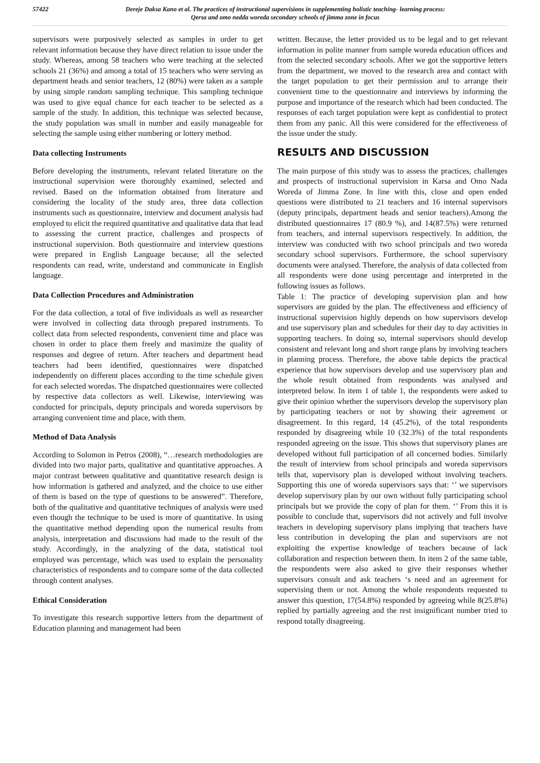57422 Dereje Daksa Kano et al. The practices of instructional supervisions in supplementing holistic teaching- learning process:
Qersa and omo nedda woreda secondary schools of jimma zone in focus
supervisors were purposively selected as samples in order to get relevant information because they have direct relation to issue under the study. Whereas, among 58 teachers who were teaching at the selected schools 21 (36%) and among a total of 15 teachers who were serving as department heads and senior teachers, 12 (80%) were taken as a sample by using simple random sampling technique. This sampling technique was used to give equal chance for each teacher to be selected as a sample of the study. In addition, this technique was selected because, the study population was small in number and easily manageable for selecting the sample using either numbering or lottery method.
Data collecting Instruments
Before developing the instruments, relevant related literature on the instructional supervision were thoroughly examined, selected and revised. Based on the information obtained from literature and considering the locality of the study area, three data collection instruments such as questionnaire, interview and document analysis had employed to elicit the required quantitative and qualitative data that lead to assessing the current practice, challenges and prospects of instructional supervision. Both questionnaire and interview questions were prepared in English Language because; all the selected respondents can read, write, understand and communicate in English language.
Data Collection Procedures and Administration
For the data collection, a total of five individuals as well as researcher were involved in collecting data through prepared instruments. To collect data from selected respondents, convenient time and place was chosen in order to place them freely and maximize the quality of responses and degree of return. After teachers and department head teachers had been identified, questionnaires were dispatched independently on different places according to the time schedule given for each selected woredas. The dispatched questionnaires were collected by respective data collectors as well. Likewise, interviewing was conducted for principals, deputy principals and woreda supervisors by arranging convenient time and place, with them.
Method of Data Analysis
According to Solomon in Petros (2008), “…research methodologies are divided into two major parts, qualitative and quantitative approaches. A major contrast between qualitative and quantitative research design is how information is gathered and analyzed, and the choice to use either of them is based on the type of questions to be answered”. Therefore, both of the qualitative and quantitative techniques of analysis were used even though the technique to be used is more of quantitative. In using the quantitative method depending upon the numerical results from analysis, interpretation and discussions had made to the result of the study. Accordingly, in the analyzing of the data, statistical tool employed was percentage, which was used to explain the personality characteristics of respondents and to compare some of the data collected through content analyses.
Ethical Consideration
To investigate this research supportive letters from the department of Education planning and management had been
written. Because, the letter provided us to be legal and to get relevant information in polite manner from sample woreda education offices and from the selected secondary schools. After we got the supportive letters from the department, we moved to the research area and contact with the target population to get their permission and to arrange their convenient time to the questionnaire and interviews by informing the purpose and importance of the research which had been conducted. The responses of each target population were kept as confidential to protect them from any panic. All this were considered for the effectiveness of the issue under the study.
RESULTS AND DISCUSSION
The main purpose of this study was to assess the practices, challenges and prospects of instructional supervision in Karsa and Omo Nada Woreda of Jimma Zone. In line with this, close and open ended questions were distributed to 21 teachers and 16 internal supervisors (deputy principals, department heads and senior teachers).Among the distributed questionnaires 17 (80.9 %), and 14(87.5%) were returned from teachers, and internal supervisors respectively. In addition, the interview was conducted with two school principals and two woreda secondary school supervisors. Furthermore, the school supervisory documents were analysed. Therefore, the analysis of data collected from all respondents were done using percentage and interpreted in the following issues as follows.
Table 1: The practice of developing supervision plan and how supervisors are guided by the plan. The effectiveness and efficiency of instructional supervision highly depends on how supervisors develop and use supervisory plan and schedules for their day to day activities in supporting teachers. In doing so, internal supervisors should develop consistent and relevant long and short range plans by involving teachers in planning process. Therefore, the above table depicts the practical experience that how supervisors develop and use supervisory plan and the whole result obtained from respondents was analysed and interpreted below. In item 1 of table 1, the respondents were asked to give their opinion whether the supervisors develop the supervisory plan by participating teachers or not by showing their agreement or disagreement. In this regard, 14 (45.2%), of the total respondents responded by disagreeing while 10 (32.3%) of the total respondents responded agreeing on the issue. This shows that supervisory planes are developed without full participation of all concerned bodies. Similarly the result of interview from school principals and woreda supervisors tells that, supervisory plan is developed without involving teachers. Supporting this one of woreda supervisors says that: ‘’ we supervisors develop supervisory plan by our own without fully participating school principals but we provide the copy of plan for them. ‘’ From this it is possible to conclude that, supervisors did not actively and full involve teachers in developing supervisory plans implying that teachers have less contribution in developing the plan and supervisors are not exploiting the expertise knowledge of teachers because of lack collaboration and respection between them. In item 2 of the same table, the respondents were also asked to give their responses whether supervisors consult and ask teachers ‘s need and an agreement for supervising them or not. Among the whole respondents requested to answer this question, 17(54.8%) responded by agreeing while 8(25.8%) replied by partially agreeing and the rest insignificant number tried to respond totally disagreeing.